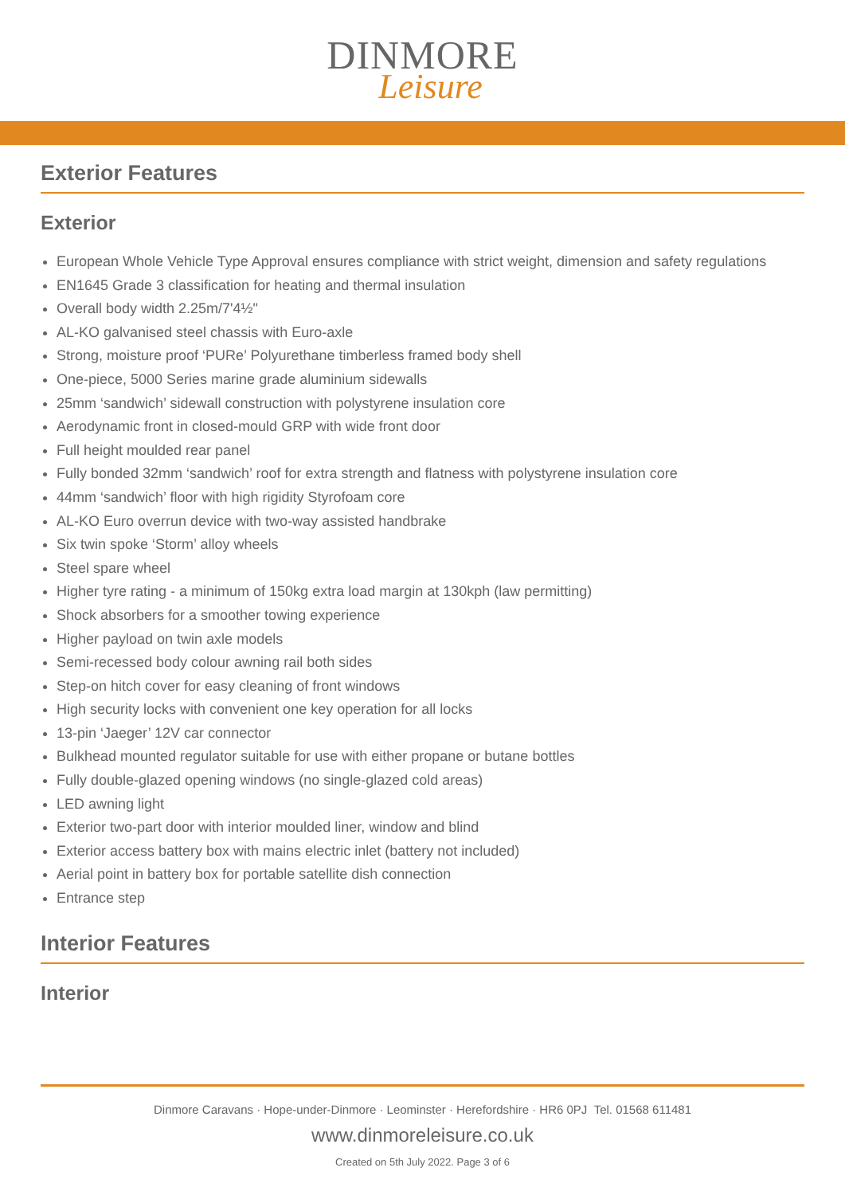DINMORE
Leisure
Exterior Features
Exterior
European Whole Vehicle Type Approval ensures compliance with strict weight, dimension and safety regulations
EN1645 Grade 3 classification for heating and thermal insulation
Overall body width 2.25m/7'4½"
AL-KO galvanised steel chassis with Euro-axle
Strong, moisture proof ‘PURe’ Polyurethane timberless framed body shell
One-piece, 5000 Series marine grade aluminium sidewalls
25mm ‘sandwich’ sidewall construction with polystyrene insulation core
Aerodynamic front in closed-mould GRP with wide front door
Full height moulded rear panel
Fully bonded 32mm ‘sandwich’ roof for extra strength and flatness with polystyrene insulation core
44mm ‘sandwich’ floor with high rigidity Styrofoam core
AL-KO Euro overrun device with two-way assisted handbrake
Six twin spoke ‘Storm’ alloy wheels
Steel spare wheel
Higher tyre rating - a minimum of 150kg extra load margin at 130kph (law permitting)
Shock absorbers for a smoother towing experience
Higher payload on twin axle models
Semi-recessed body colour awning rail both sides
Step-on hitch cover for easy cleaning of front windows
High security locks with convenient one key operation for all locks
13-pin ‘Jaeger’ 12V car connector
Bulkhead mounted regulator suitable for use with either propane or butane bottles
Fully double-glazed opening windows (no single-glazed cold areas)
LED awning light
Exterior two-part door with interior moulded liner, window and blind
Exterior access battery box with mains electric inlet (battery not included)
Aerial point in battery box for portable satellite dish connection
Entrance step
Interior Features
Interior
Dinmore Caravans · Hope-under-Dinmore · Leominster · Herefordshire · HR6 0PJ Tel. 01568 611481
www.dinmoreleisure.co.uk
Created on 5th July 2022. Page 3 of 6